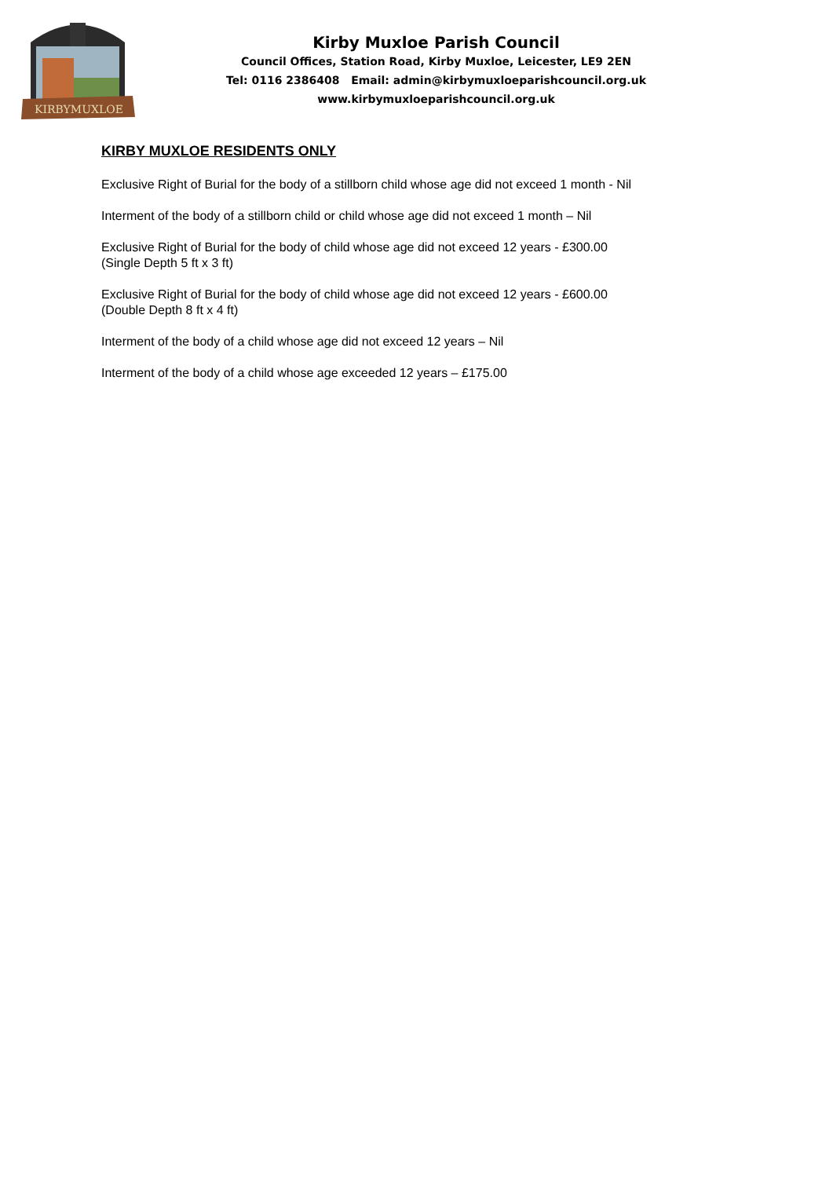KIRBYMUXLOE
Kirby Muxloe Parish Council
Council Offices, Station Road, Kirby Muxloe, Leicester, LE9 2EN
Tel: 0116 2386408 Email: admin@kirbymuxloeparishcouncil.org.uk
www.kirbymuxloeparishcouncil.org.uk
KIRBY MUXLOE RESIDENTS ONLY
Exclusive Right of Burial for the body of a stillborn child whose age did not exceed 1 month - Nil
Interment of the body of a stillborn child or child whose age did not exceed 1 month – Nil
Exclusive Right of Burial for the body of child whose age did not exceed 12 years - £300.00
(Single Depth 5 ft x 3 ft)
Exclusive Right of Burial for the body of child whose age did not exceed 12 years - £600.00
(Double Depth 8 ft x 4 ft)
Interment of the body of a child whose age did not exceed 12 years – Nil
Interment of the body of a child whose age exceeded 12 years – £175.00